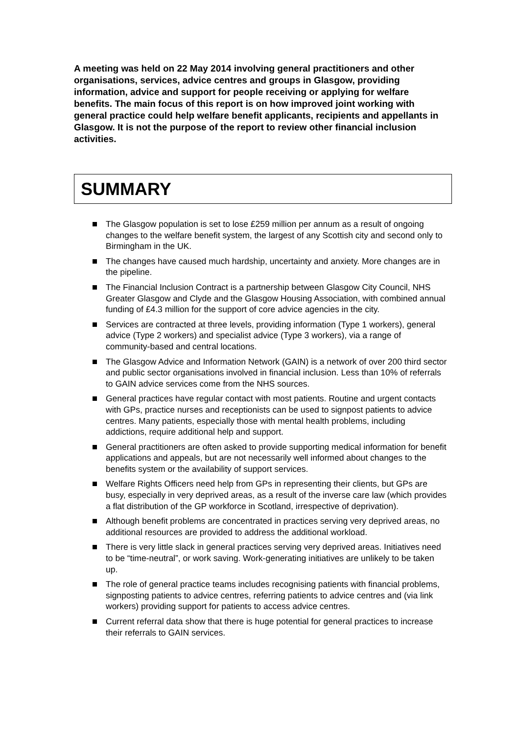A meeting was held on 22 May 2014 involving general practitioners and other organisations, services, advice centres and groups in Glasgow, providing information, advice and support for people receiving or applying for welfare benefits. The main focus of this report is on how improved joint working with general practice could help welfare benefit applicants, recipients and appellants in Glasgow. It is not the purpose of the report to review other financial inclusion activities.
SUMMARY
The Glasgow population is set to lose £259 million per annum as a result of ongoing changes to the welfare benefit system, the largest of any Scottish city and second only to Birmingham in the UK.
The changes have caused much hardship, uncertainty and anxiety. More changes are in the pipeline.
The Financial Inclusion Contract is a partnership between Glasgow City Council, NHS Greater Glasgow and Clyde and the Glasgow Housing Association, with combined annual funding of £4.3 million for the support of core advice agencies in the city.
Services are contracted at three levels, providing information (Type 1 workers), general advice (Type 2 workers) and specialist advice (Type 3 workers), via a range of community-based and central locations.
The Glasgow Advice and Information Network (GAIN) is a network of over 200 third sector and public sector organisations involved in financial inclusion. Less than 10% of referrals to GAIN advice services come from the NHS sources.
General practices have regular contact with most patients. Routine and urgent contacts with GPs, practice nurses and receptionists can be used to signpost patients to advice centres. Many patients, especially those with mental health problems, including addictions, require additional help and support.
General practitioners are often asked to provide supporting medical information for benefit applications and appeals, but are not necessarily well informed about changes to the benefits system or the availability of support services.
Welfare Rights Officers need help from GPs in representing their clients, but GPs are busy, especially in very deprived areas, as a result of the inverse care law (which provides a flat distribution of the GP workforce in Scotland, irrespective of deprivation).
Although benefit problems are concentrated in practices serving very deprived areas, no additional resources are provided to address the additional workload.
There is very little slack in general practices serving very deprived areas. Initiatives need to be “time-neutral”, or work saving. Work-generating initiatives are unlikely to be taken up.
The role of general practice teams includes recognising patients with financial problems, signposting patients to advice centres, referring patients to advice centres and (via link workers) providing support for patients to access advice centres.
Current referral data show that there is huge potential for general practices to increase their referrals to GAIN services.